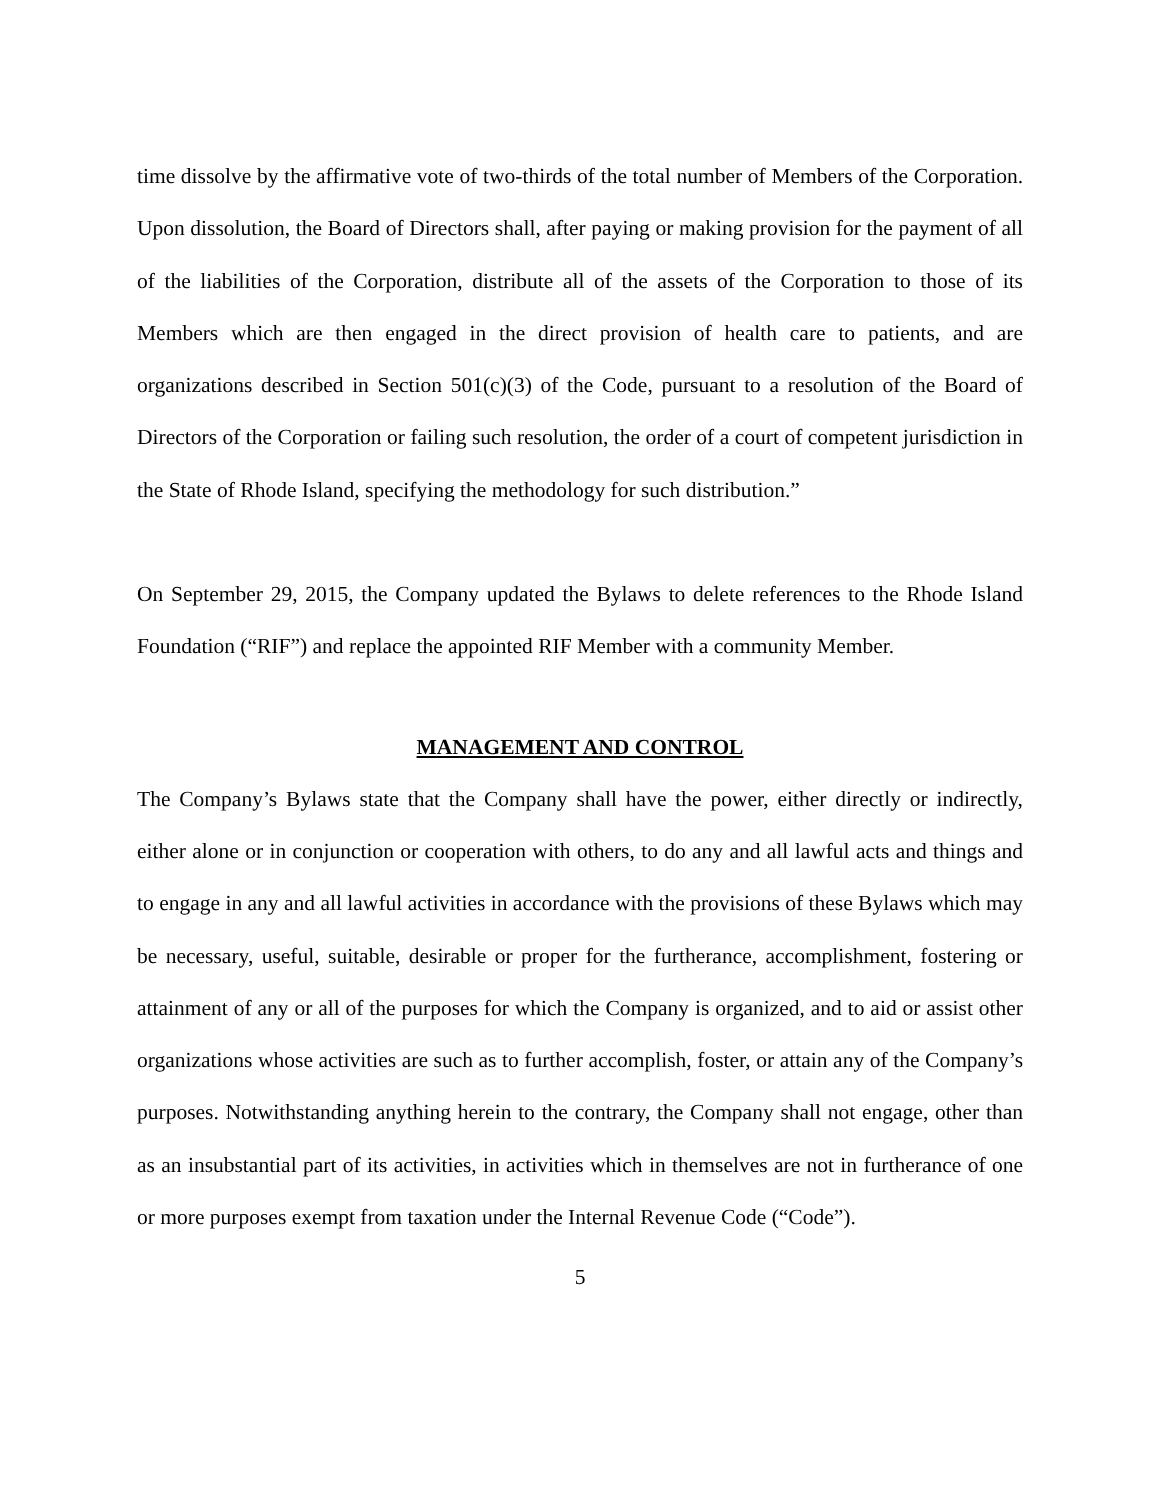time dissolve by the affirmative vote of two-thirds of the total number of Members of the Corporation. Upon dissolution, the Board of Directors shall, after paying or making provision for the payment of all of the liabilities of the Corporation, distribute all of the assets of the Corporation to those of its Members which are then engaged in the direct provision of health care to patients, and are organizations described in Section 501(c)(3) of the Code, pursuant to a resolution of the Board of Directors of the Corporation or failing such resolution, the order of a court of competent jurisdiction in the State of Rhode Island, specifying the methodology for such distribution.”
On September 29, 2015, the Company updated the Bylaws to delete references to the Rhode Island Foundation (“RIF”) and replace the appointed RIF Member with a community Member.
MANAGEMENT AND CONTROL
The Company’s Bylaws state that the Company shall have the power, either directly or indirectly, either alone or in conjunction or cooperation with others, to do any and all lawful acts and things and to engage in any and all lawful activities in accordance with the provisions of these Bylaws which may be necessary, useful, suitable, desirable or proper for the furtherance, accomplishment, fostering or attainment of any or all of the purposes for which the Company is organized, and to aid or assist other organizations whose activities are such as to further accomplish, foster, or attain any of the Company’s purposes. Notwithstanding anything herein to the contrary, the Company shall not engage, other than as an insubstantial part of its activities, in activities which in themselves are not in furtherance of one or more purposes exempt from taxation under the Internal Revenue Code (“Code”).
5